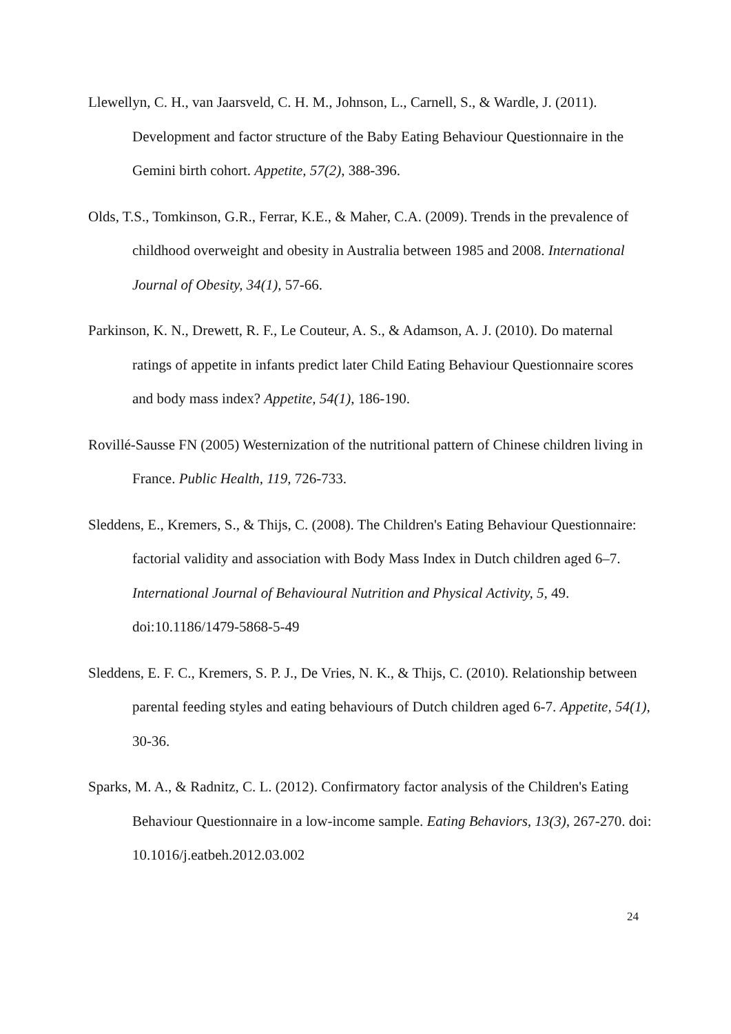Llewellyn, C. H., van Jaarsveld, C. H. M., Johnson, L., Carnell, S., & Wardle, J. (2011). Development and factor structure of the Baby Eating Behaviour Questionnaire in the Gemini birth cohort. Appetite, 57(2), 388-396.
Olds, T.S., Tomkinson, G.R., Ferrar, K.E., & Maher, C.A. (2009). Trends in the prevalence of childhood overweight and obesity in Australia between 1985 and 2008. International Journal of Obesity, 34(1), 57-66.
Parkinson, K. N., Drewett, R. F., Le Couteur, A. S., & Adamson, A. J. (2010). Do maternal ratings of appetite in infants predict later Child Eating Behaviour Questionnaire scores and body mass index? Appetite, 54(1), 186-190.
Rovillé-Sausse FN (2005) Westernization of the nutritional pattern of Chinese children living in France. Public Health, 119, 726-733.
Sleddens, E., Kremers, S., & Thijs, C. (2008). The Children's Eating Behaviour Questionnaire: factorial validity and association with Body Mass Index in Dutch children aged 6–7. International Journal of Behavioural Nutrition and Physical Activity, 5, 49. doi:10.1186/1479-5868-5-49
Sleddens, E. F. C., Kremers, S. P. J., De Vries, N. K., & Thijs, C. (2010). Relationship between parental feeding styles and eating behaviours of Dutch children aged 6-7. Appetite, 54(1), 30-36.
Sparks, M. A., & Radnitz, C. L. (2012). Confirmatory factor analysis of the Children's Eating Behaviour Questionnaire in a low-income sample. Eating Behaviors, 13(3), 267-270. doi: 10.1016/j.eatbeh.2012.03.002
24